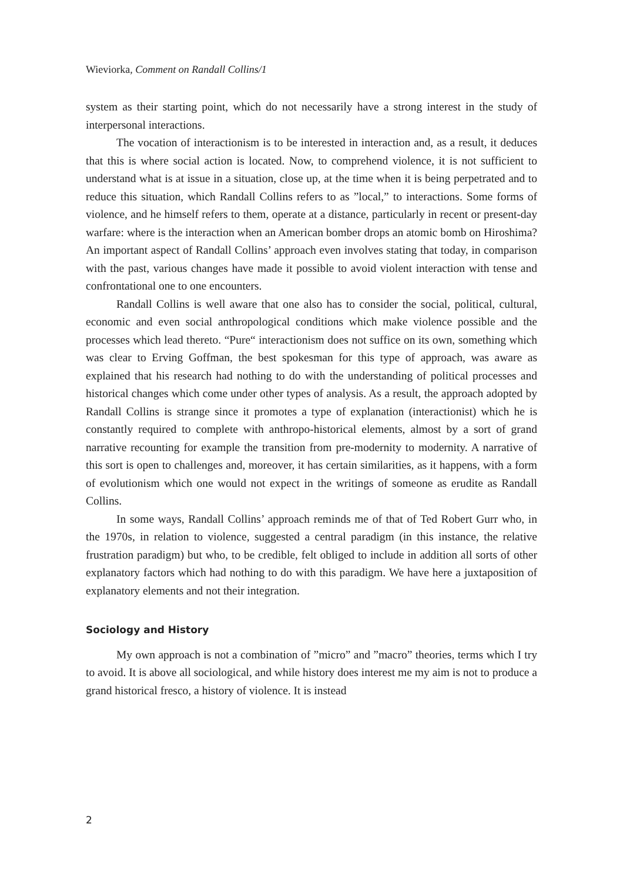Wieviorka, Comment on Randall Collins/1
system as their starting point, which do not necessarily have a strong interest in the study of interpersonal interactions.
The vocation of interactionism is to be interested in interaction and, as a result, it deduces that this is where social action is located. Now, to comprehend violence, it is not sufficient to understand what is at issue in a situation, close up, at the time when it is being perpetrated and to reduce this situation, which Randall Collins refers to as ”local,” to interactions. Some forms of violence, and he himself refers to them, operate at a distance, particularly in recent or present-day warfare: where is the interaction when an American bomber drops an atomic bomb on Hiroshima? An important aspect of Randall Collins’ approach even involves stating that today, in comparison with the past, various changes have made it possible to avoid violent interaction with tense and confrontational one to one encounters.
Randall Collins is well aware that one also has to consider the social, political, cultural, economic and even social anthropological conditions which make violence possible and the processes which lead thereto. “Pure“ interactionism does not suffice on its own, something which was clear to Erving Goffman, the best spokesman for this type of approach, was aware as explained that his research had nothing to do with the understanding of political processes and historical changes which come under other types of analysis. As a result, the approach adopted by Randall Collins is strange since it promotes a type of explanation (interactionist) which he is constantly required to complete with anthropo-historical elements, almost by a sort of grand narrative recounting for example the transition from pre-modernity to modernity. A narrative of this sort is open to challenges and, moreover, it has certain similarities, as it happens, with a form of evolutionism which one would not expect in the writings of someone as erudite as Randall Collins.
In some ways, Randall Collins’ approach reminds me of that of Ted Robert Gurr who, in the 1970s, in relation to violence, suggested a central paradigm (in this instance, the relative frustration paradigm) but who, to be credible, felt obliged to include in addition all sorts of other explanatory factors which had nothing to do with this paradigm. We have here a juxtaposition of explanatory elements and not their integration.
Sociology and History
My own approach is not a combination of ”micro” and ”macro” theories, terms which I try to avoid. It is above all sociological, and while history does interest me my aim is not to produce a grand historical fresco, a history of violence. It is instead
2